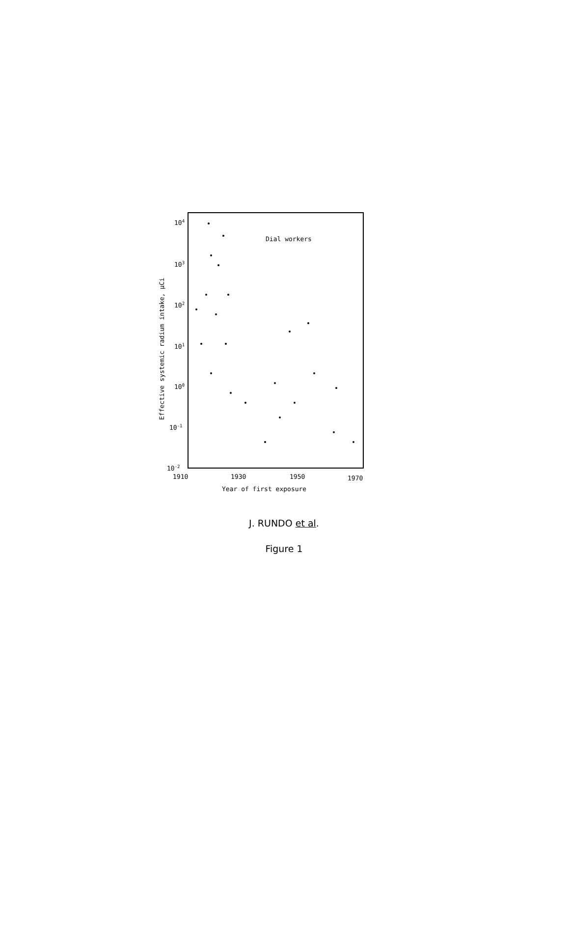104
103
102
101
100
10-1
10-2
1910
1930
1950
1970
Year of first exposure
Dial workers
Effective systemic radium intake, μCi
J. RUNDO et al.
Figure 1